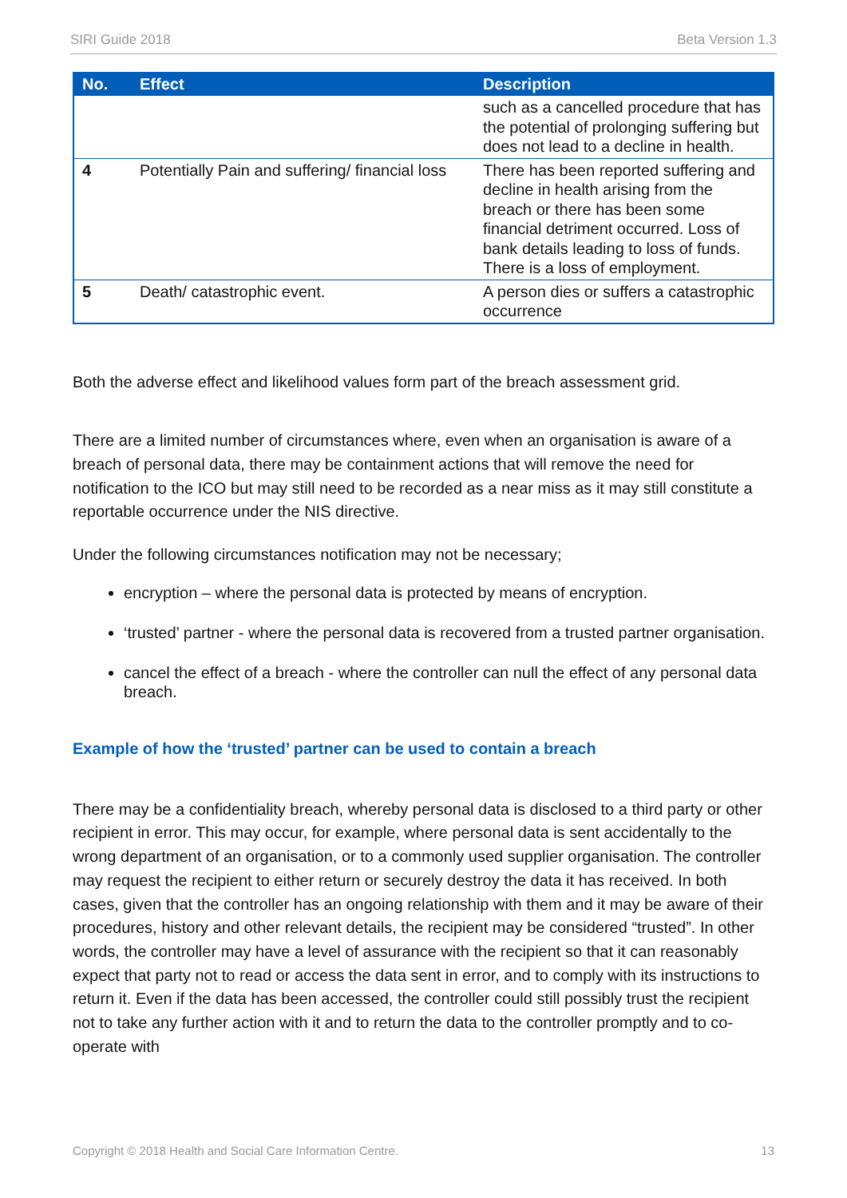SIRI Guide 2018 Beta Version 1.3
| No. | Effect | Description |
| --- | --- | --- |
| | | such as a cancelled procedure that has the potential of prolonging suffering but does not lead to a decline in health. |
| 4 | Potentially Pain and suffering/ financial loss | There has been reported suffering and decline in health arising from the breach or there has been some financial detriment occurred. Loss of bank details leading to loss of funds. There is a loss of employment. |
| 5 | Death/ catastrophic event. | A person dies or suffers a catastrophic occurrence |
Both the adverse effect and likelihood values form part of the breach assessment grid.
There are a limited number of circumstances where, even when an organisation is aware of a breach of personal data, there may be containment actions that will remove the need for notification to the ICO but may still need to be recorded as a near miss as it may still constitute a reportable occurrence under the NIS directive.
Under the following circumstances notification may not be necessary;
encryption – where the personal data is protected by means of encryption.
‘trusted’ partner - where the personal data is recovered from a trusted partner organisation.
cancel the effect of a breach - where the controller can null the effect of any personal data breach.
Example of how the ‘trusted’ partner can be used to contain a breach
There may be a confidentiality breach, whereby personal data is disclosed to a third party or other recipient in error. This may occur, for example, where personal data is sent accidentally to the wrong department of an organisation, or to a commonly used supplier organisation. The controller may request the recipient to either return or securely destroy the data it has received. In both cases, given that the controller has an ongoing relationship with them and it may be aware of their procedures, history and other relevant details, the recipient may be considered “trusted”. In other words, the controller may have a level of assurance with the recipient so that it can reasonably expect that party not to read or access the data sent in error, and to comply with its instructions to return it. Even if the data has been accessed, the controller could still possibly trust the recipient not to take any further action with it and to return the data to the controller promptly and to co-operate with
Copyright © 2018 Health and Social Care Information Centre. 13